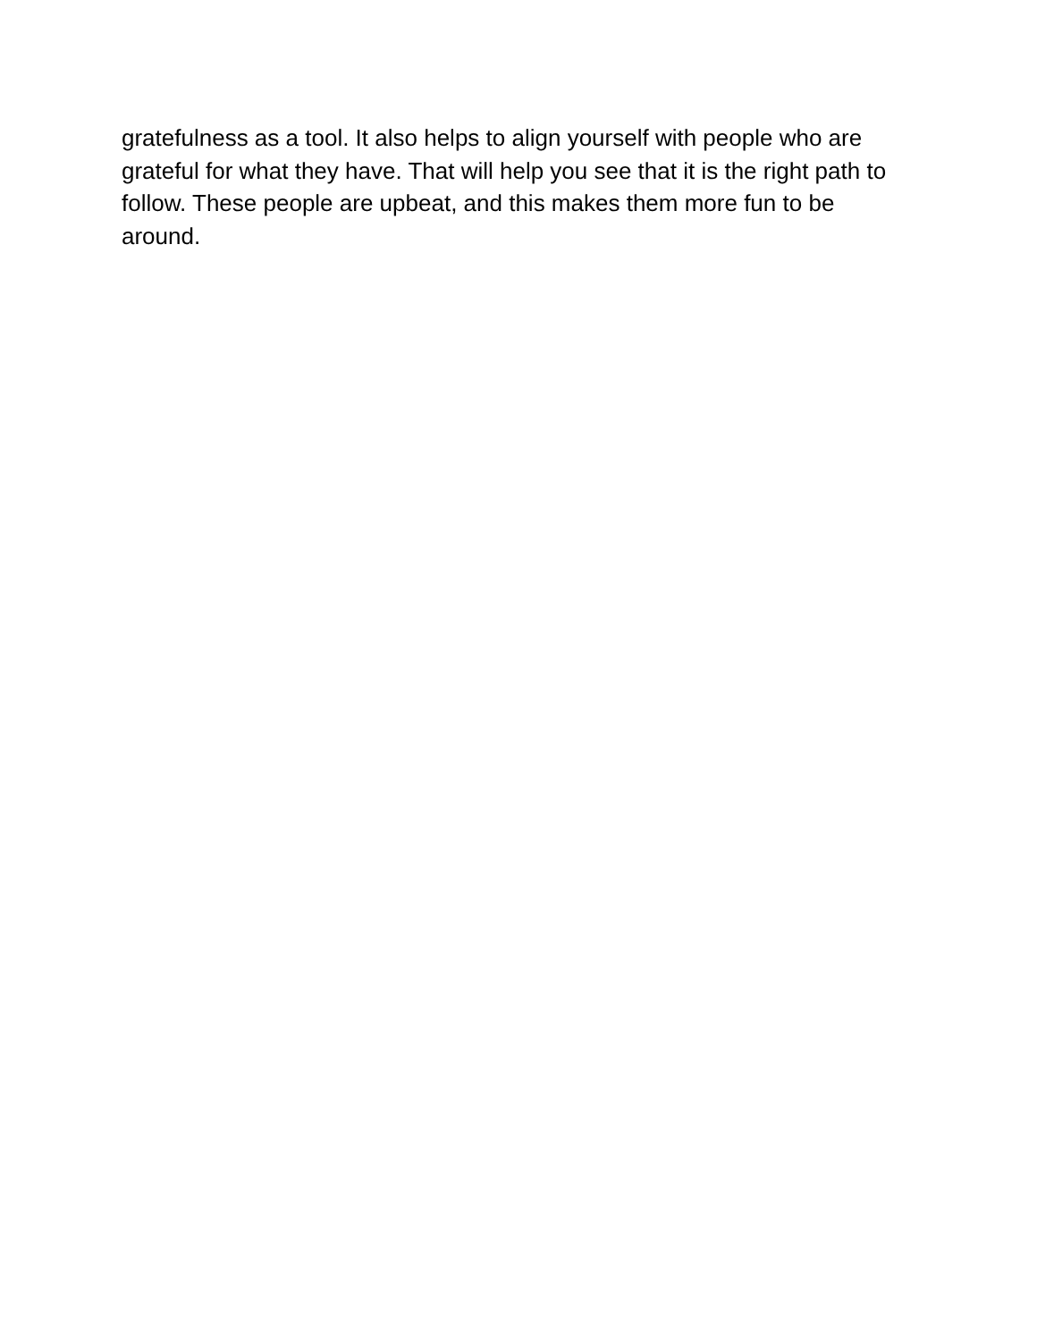gratefulness as a tool. It also helps to align yourself with people who are
grateful for what they have. That will help you see that it is the right path to
follow. These people are upbeat, and this makes them more fun to be
around.